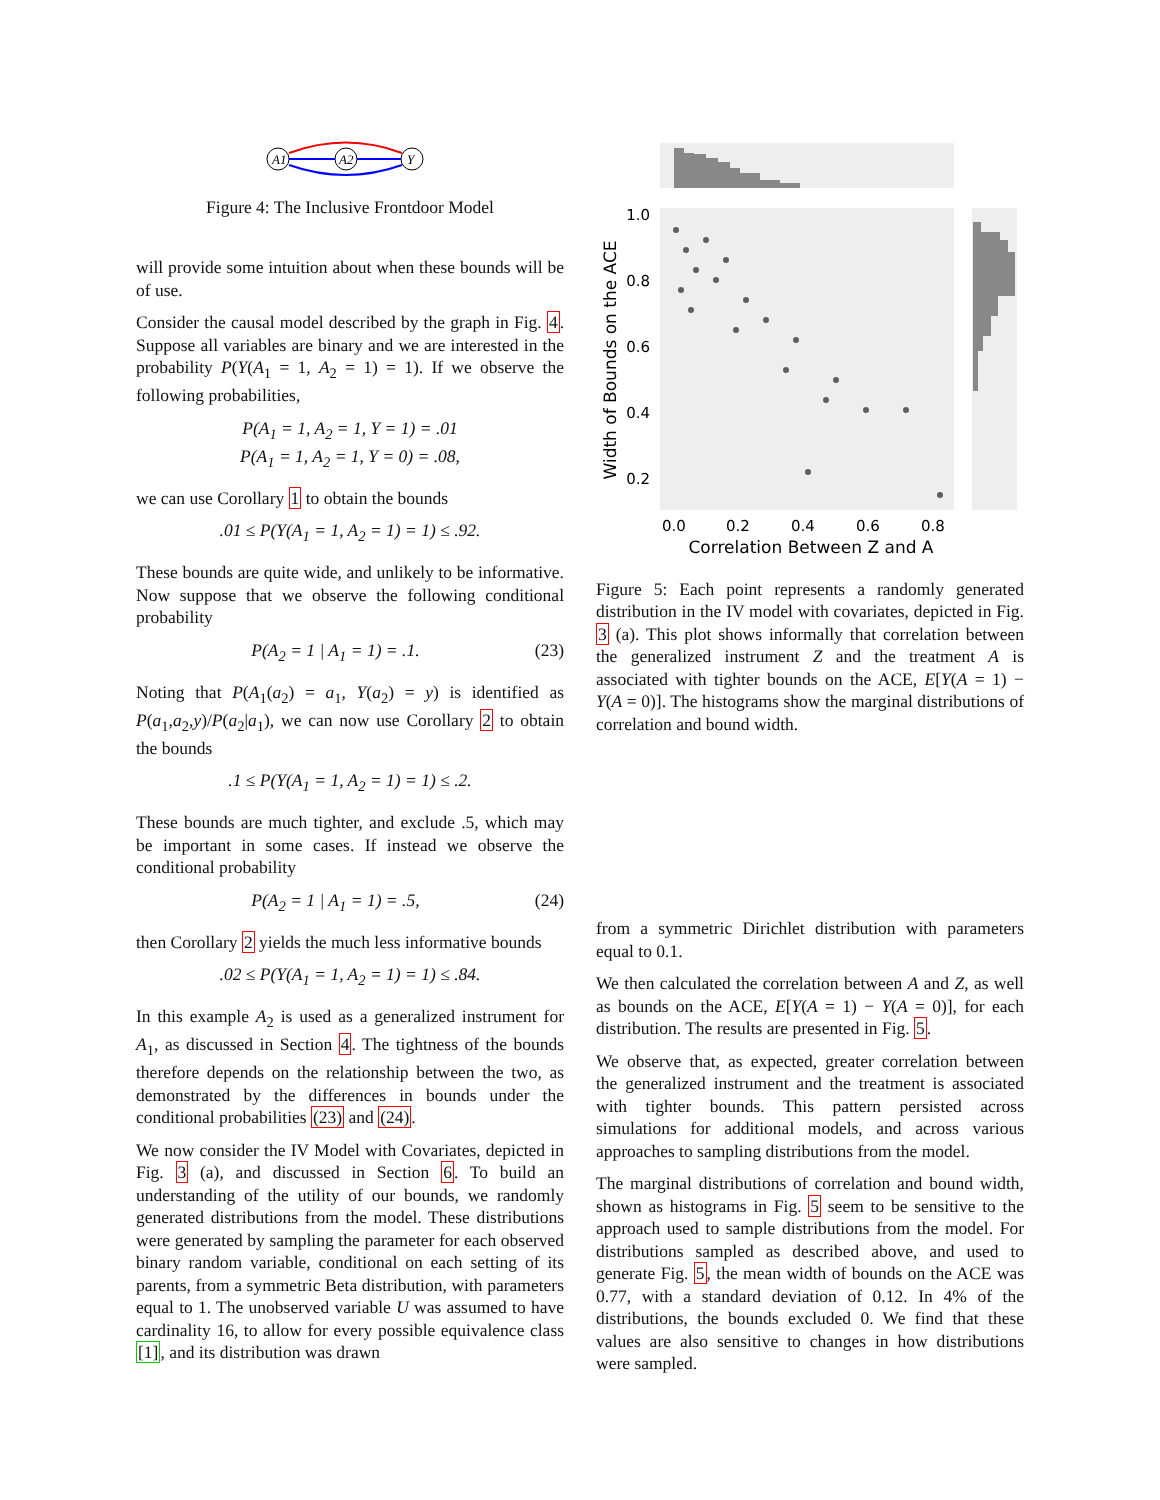A1
A2
Y
Figure 4: The Inclusive Frontdoor Model
will provide some intuition about when these bounds will be of use.
Consider the causal model described by the graph in Fig. 4. Suppose all variables are binary and we are interested in the probability P(Y(A<sub>1</sub> = 1, A<sub>2</sub> = 1) = 1). If we observe the following probabilities,
P(A<sub>1</sub> = 1, A<sub>2</sub> = 1, Y = 1) = .01
P(A<sub>1</sub> = 1, A<sub>2</sub> = 1, Y = 0) = .08,
we can use Corollary 1 to obtain the bounds
.01 ≤ P(Y(A<sub>1</sub> = 1, A<sub>2</sub> = 1) = 1) ≤ .92.
These bounds are quite wide, and unlikely to be informative. Now suppose that we observe the following conditional probability
P(A<sub>2</sub> = 1 | A<sub>1</sub> = 1) = .1. (23)
Noting that P(A<sub>1</sub>(a<sub>2</sub>) = a<sub>1</sub>, Y(a<sub>2</sub>) = y) is identified as P(a<sub>1</sub>,a<sub>2</sub>,y)/P(a<sub>2</sub>|a<sub>1</sub>), we can now use Corollary 2 to obtain the bounds
.1 ≤ P(Y(A<sub>1</sub> = 1, A<sub>2</sub> = 1) = 1) ≤ .2.
These bounds are much tighter, and exclude .5, which may be important in some cases. If instead we observe the conditional probability
P(A<sub>2</sub> = 1 | A<sub>1</sub> = 1) = .5, (24)
then Corollary 2 yields the much less informative bounds
.02 ≤ P(Y(A<sub>1</sub> = 1, A<sub>2</sub> = 1) = 1) ≤ .84.
In this example A<sub>2</sub> is used as a generalized instrument for A<sub>1</sub>, as discussed in Section 4. The tightness of the bounds therefore depends on the relationship between the two, as demonstrated by the differences in bounds under the conditional probabilities (23) and (24).
We now consider the IV Model with Covariates, depicted in Fig. 3 (a), and discussed in Section 6. To build an understanding of the utility of our bounds, we randomly generated distributions from the model. These distributions were generated by sampling the parameter for each observed binary random variable, conditional on each setting of its parents, from a symmetric Beta distribution, with parameters equal to 1. The unobserved variable U was assumed to have cardinality 16, to allow for every possible equivalence class [1], and its distribution was drawn
1.0
0.8
0.6
0.4
0.2
0.0
0.2
0.4
0.6
0.8
Correlation Between Z and A
Width of Bounds on the ACE
Figure 5: Each point represents a randomly generated distribution in the IV model with covariates, depicted in Fig. 3 (a). This plot shows informally that correlation between the generalized instrument Z and the treatment A is associated with tighter bounds on the ACE, E[Y(A = 1) − Y(A = 0)]. The histograms show the marginal distributions of correlation and bound width.
from a symmetric Dirichlet distribution with parameters equal to 0.1.
We then calculated the correlation between A and Z, as well as bounds on the ACE, E[Y(A = 1) − Y(A = 0)], for each distribution. The results are presented in Fig. 5.
We observe that, as expected, greater correlation between the generalized instrument and the treatment is associated with tighter bounds. This pattern persisted across simulations for additional models, and across various approaches to sampling distributions from the model.
The marginal distributions of correlation and bound width, shown as histograms in Fig. 5 seem to be sensitive to the approach used to sample distributions from the model. For distributions sampled as described above, and used to generate Fig. 5, the mean width of bounds on the ACE was 0.77, with a standard deviation of 0.12. In 4% of the distributions, the bounds excluded 0. We find that these values are also sensitive to changes in how distributions were sampled.